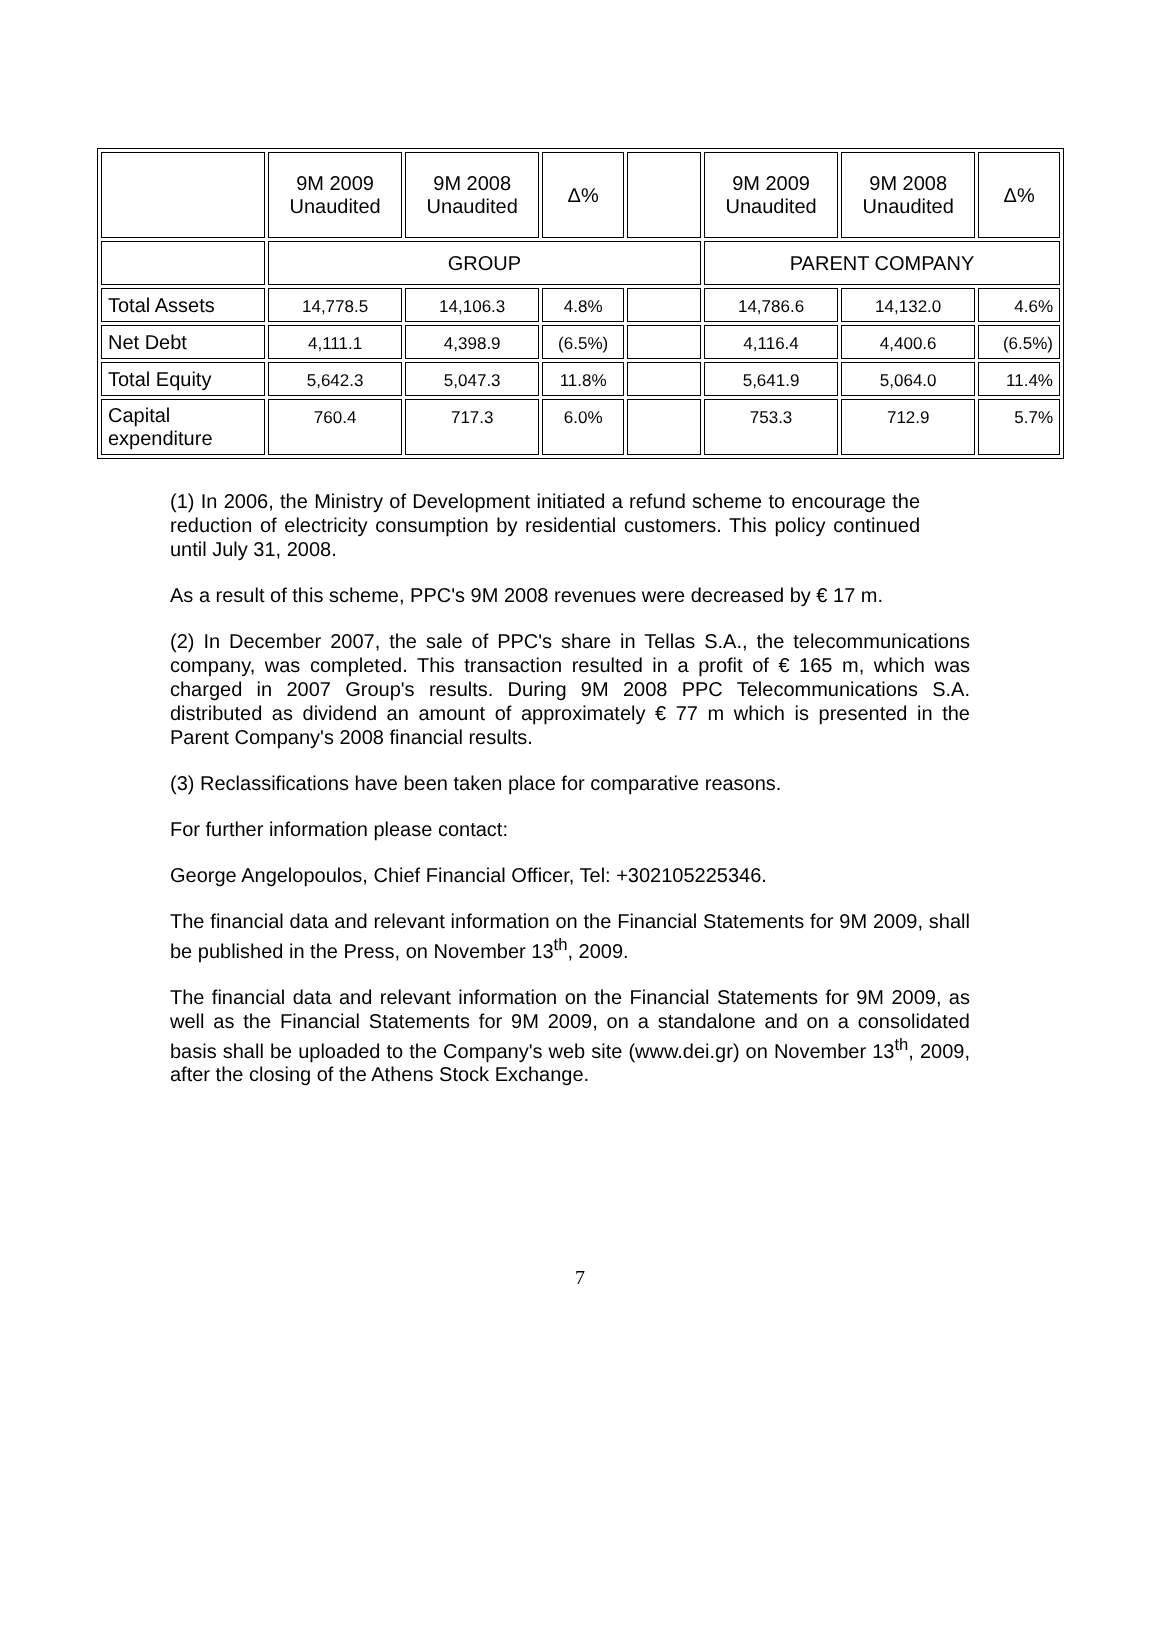| | 9M 2009 Unaudited | 9M 2008 Unaudited | Δ% | | 9M 2009 Unaudited | 9M 2008 Unaudited | Δ% |
| --- | --- | --- | --- | --- | --- | --- | --- |
| | GROUP | | | | PARENT COMPANY | | |
| Total Assets | 14,778.5 | 14,106.3 | 4.8% | | 14,786.6 | 14,132.0 | 4.6% |
| Net Debt | 4,111.1 | 4,398.9 | (6.5%) | | 4,116.4 | 4,400.6 | (6.5%) |
| Total Equity | 5,642.3 | 5,047.3 | 11.8% | | 5,641.9 | 5,064.0 | 11.4% |
| Capital expenditure | 760.4 | 717.3 | 6.0% | | 753.3 | 712.9 | 5.7% |
(1) In 2006, the Ministry of Development initiated a refund scheme to encourage the reduction of electricity consumption by residential customers. This policy continued until July 31, 2008.
As a result of this scheme, PPC's 9M 2008 revenues were decreased by € 17 m.
(2) In December 2007, the sale of PPC's share in Tellas S.A., the telecommunications company, was completed. This transaction resulted in a profit of € 165 m, which was charged in 2007 Group's results. During 9M 2008 PPC Telecommunications S.A. distributed as dividend an amount of approximately € 77 m which is presented in the Parent Company's 2008 financial results.
(3) Reclassifications have been taken place for comparative reasons.
For further information please contact:
George Angelopoulos, Chief Financial Officer, Tel: +302105225346.
The financial data and relevant information on the Financial Statements for 9M 2009, shall be published in the Press, on November 13<sup>th</sup>, 2009.
The financial data and relevant information on the Financial Statements for 9M 2009, as well as the Financial Statements for 9M 2009, on a standalone and on a consolidated basis shall be uploaded to the Company's web site (www.dei.gr) on November 13<sup>th</sup>, 2009, after the closing of the Athens Stock Exchange.
7